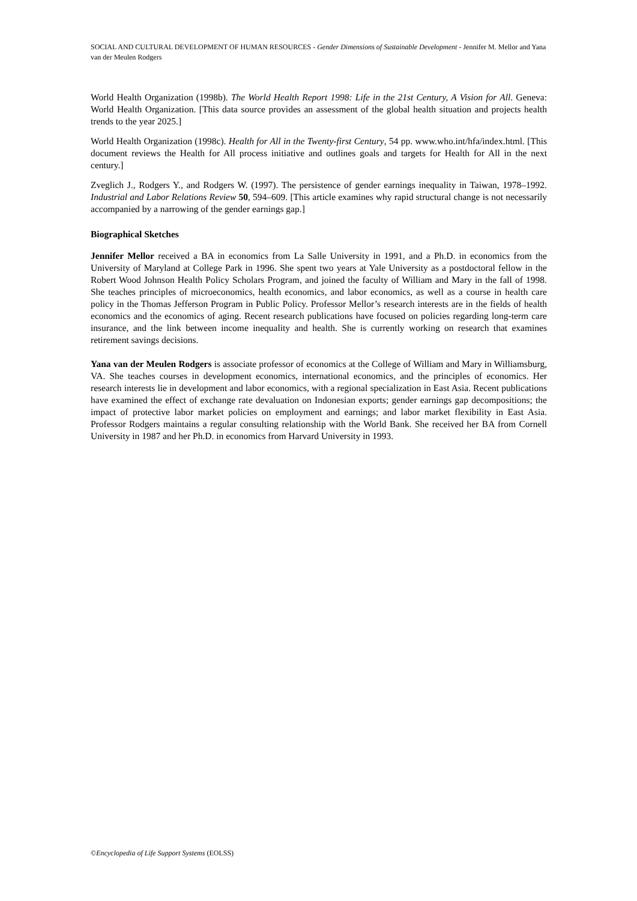SOCIAL AND CULTURAL DEVELOPMENT OF HUMAN RESOURCES - Gender Dimensions of Sustainable Development - Jennifer M. Mellor and Yana van der Meulen Rodgers
World Health Organization (1998b). The World Health Report 1998: Life in the 21st Century, A Vision for All. Geneva: World Health Organization. [This data source provides an assessment of the global health situation and projects health trends to the year 2025.]
World Health Organization (1998c). Health for All in the Twenty-first Century, 54 pp. www.who.int/hfa/index.html. [This document reviews the Health for All process initiative and outlines goals and targets for Health for All in the next century.]
Zveglich J., Rodgers Y., and Rodgers W. (1997). The persistence of gender earnings inequality in Taiwan, 1978–1992. Industrial and Labor Relations Review 50, 594–609. [This article examines why rapid structural change is not necessarily accompanied by a narrowing of the gender earnings gap.]
Biographical Sketches
Jennifer Mellor received a BA in economics from La Salle University in 1991, and a Ph.D. in economics from the University of Maryland at College Park in 1996. She spent two years at Yale University as a postdoctoral fellow in the Robert Wood Johnson Health Policy Scholars Program, and joined the faculty of William and Mary in the fall of 1998. She teaches principles of microeconomics, health economics, and labor economics, as well as a course in health care policy in the Thomas Jefferson Program in Public Policy. Professor Mellor’s research interests are in the fields of health economics and the economics of aging. Recent research publications have focused on policies regarding long-term care insurance, and the link between income inequality and health. She is currently working on research that examines retirement savings decisions.
Yana van der Meulen Rodgers is associate professor of economics at the College of William and Mary in Williamsburg, VA. She teaches courses in development economics, international economics, and the principles of economics. Her research interests lie in development and labor economics, with a regional specialization in East Asia. Recent publications have examined the effect of exchange rate devaluation on Indonesian exports; gender earnings gap decompositions; the impact of protective labor market policies on employment and earnings; and labor market flexibility in East Asia. Professor Rodgers maintains a regular consulting relationship with the World Bank. She received her BA from Cornell University in 1987 and her Ph.D. in economics from Harvard University in 1993.
©Encyclopedia of Life Support Systems (EOLSS)